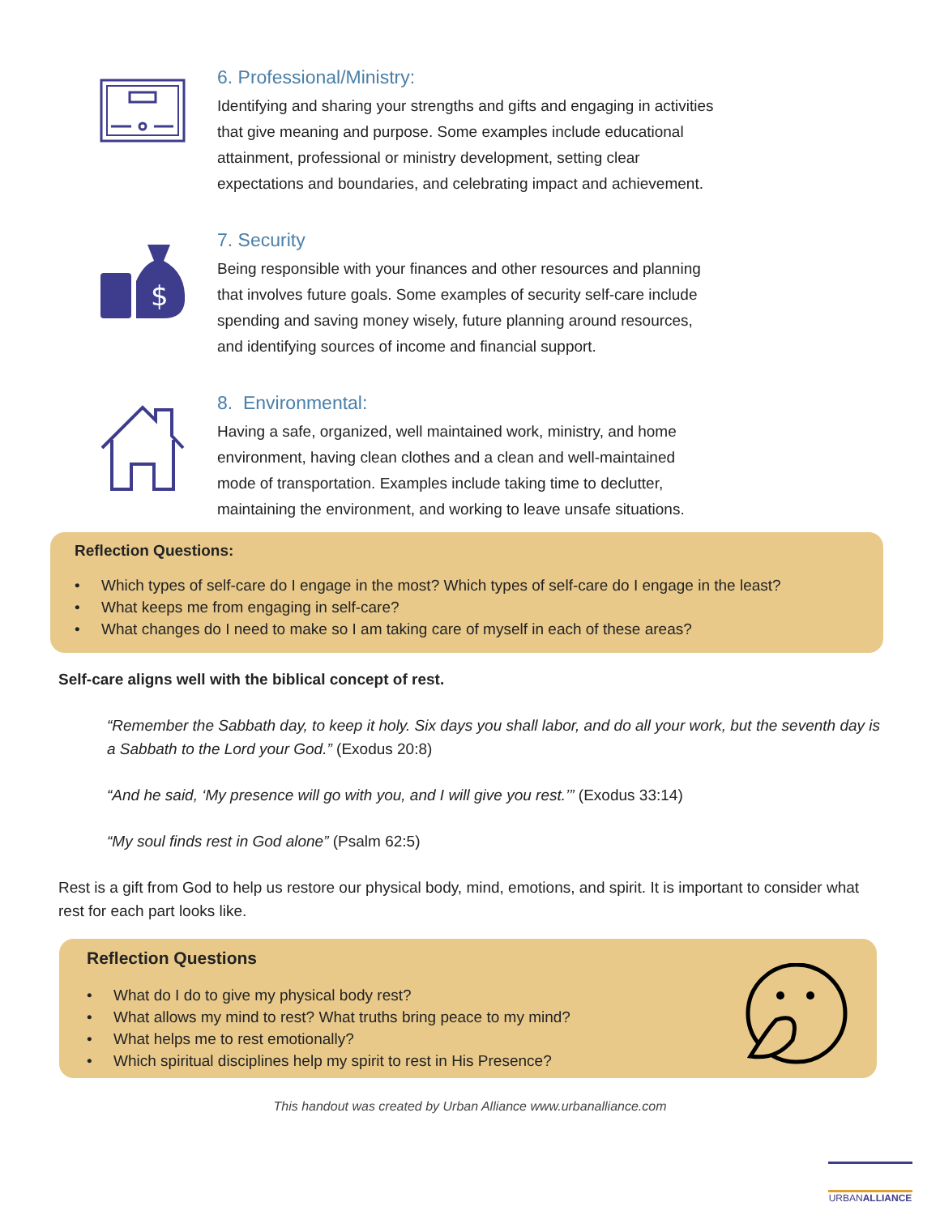6. Professional/Ministry:
Identifying and sharing your strengths and gifts and engaging in activities that give meaning and purpose. Some examples include educational attainment, professional or ministry development, setting clear expectations and boundaries, and celebrating impact and achievement.
$
7. Security
Being responsible with your finances and other resources and planning that involves future goals. Some examples of security self-care include spending and saving money wisely, future planning around resources, and identifying sources of income and financial support.
8. Environmental:
Having a safe, organized, well maintained work, ministry, and home environment, having clean clothes and a clean and well-maintained mode of transportation. Examples include taking time to declutter, maintaining the environment, and working to leave unsafe situations.
Reflection Questions:
• Which types of self-care do I engage in the most? Which types of self-care do I engage in the least?
• What keeps me from engaging in self-care?
• What changes do I need to make so I am taking care of myself in each of these areas?
Self-care aligns well with the biblical concept of rest.
“Remember the Sabbath day, to keep it holy. Six days you shall labor, and do all your work, but the seventh day is a Sabbath to the Lord your God.” (Exodus 20:8)
“And he said, ‘My presence will go with you, and I will give you rest.’” (Exodus 33:14)
“My soul finds rest in God alone” (Psalm 62:5)
Rest is a gift from God to help us restore our physical body, mind, emotions, and spirit. It is important to consider what rest for each part looks like.
Reflection Questions
• What do I do to give my physical body rest?
• What allows my mind to rest? What truths bring peace to my mind?
• What helps me to rest emotionally?
• Which spiritual disciplines help my spirit to rest in His Presence?
This handout was created by Urban Alliance www.urbanalliance.com
URBANALLIANCE